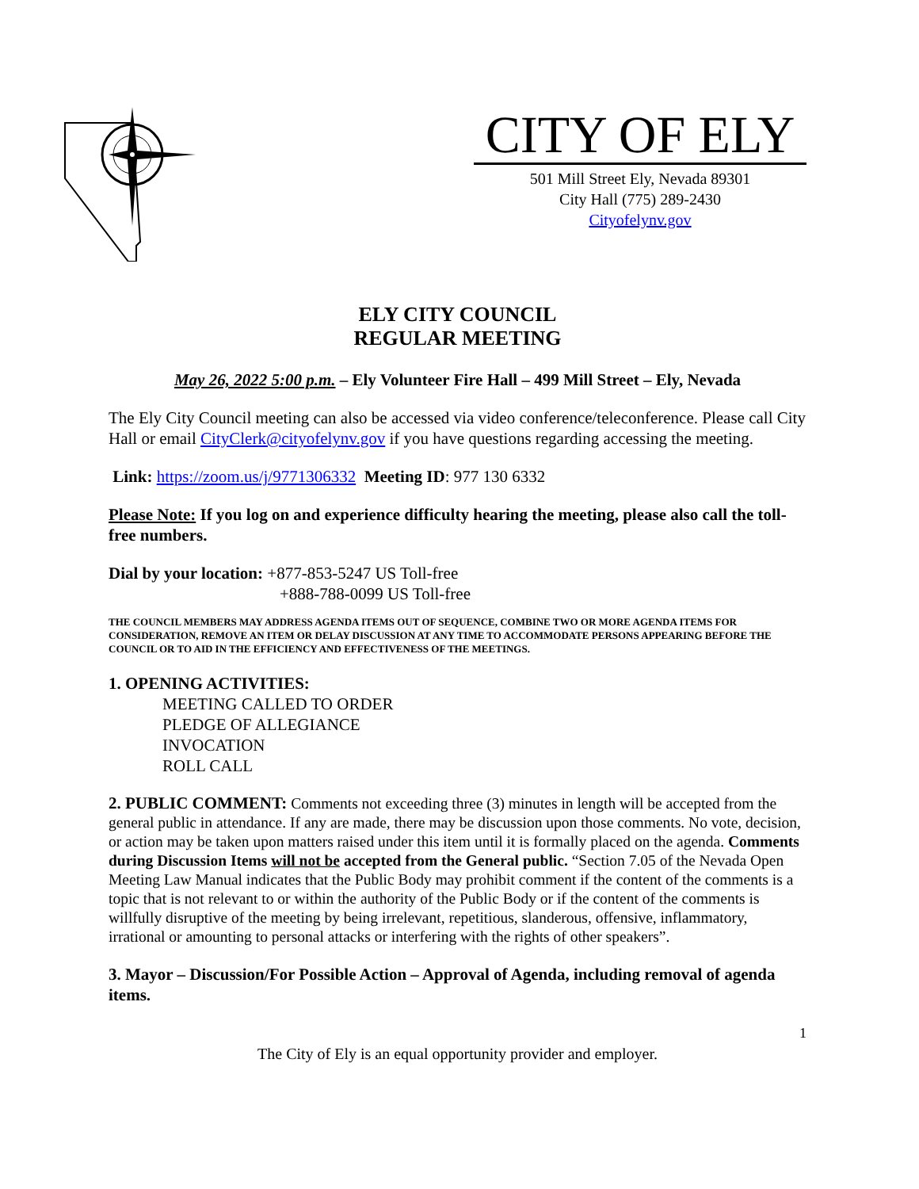CITY OF ELY
501 Mill Street Ely, Nevada 89301
City Hall (775) 289-2430
Cityofelynv.gov
ELY CITY COUNCIL
REGULAR MEETING
May 26, 2022 5:00 p.m. – Ely Volunteer Fire Hall – 499 Mill Street – Ely, Nevada
The Ely City Council meeting can also be accessed via video conference/teleconference. Please call City Hall or email CityClerk@cityofelynv.gov if you have questions regarding accessing the meeting.
Link: https://zoom.us/j/9771306332 Meeting ID: 977 130 6332
Please Note: If you log on and experience difficulty hearing the meeting, please also call the toll-free numbers.
Dial by your location: +877-853-5247 US Toll-free
+888-788-0099 US Toll-free
THE COUNCIL MEMBERS MAY ADDRESS AGENDA ITEMS OUT OF SEQUENCE, COMBINE TWO OR MORE AGENDA ITEMS FOR CONSIDERATION, REMOVE AN ITEM OR DELAY DISCUSSION AT ANY TIME TO ACCOMMODATE PERSONS APPEARING BEFORE THE COUNCIL OR TO AID IN THE EFFICIENCY AND EFFECTIVENESS OF THE MEETINGS.
1. OPENING ACTIVITIES:
MEETING CALLED TO ORDER
PLEDGE OF ALLEGIANCE
INVOCATION
ROLL CALL
2. PUBLIC COMMENT: Comments not exceeding three (3) minutes in length will be accepted from the general public in attendance. If any are made, there may be discussion upon those comments. No vote, decision, or action may be taken upon matters raised under this item until it is formally placed on the agenda. Comments during Discussion Items will not be accepted from the General public. “Section 7.05 of the Nevada Open Meeting Law Manual indicates that the Public Body may prohibit comment if the content of the comments is a topic that is not relevant to or within the authority of the Public Body or if the content of the comments is willfully disruptive of the meeting by being irrelevant, repetitious, slanderous, offensive, inflammatory, irrational or amounting to personal attacks or interfering with the rights of other speakers”.
3. Mayor – Discussion/For Possible Action – Approval of Agenda, including removal of agenda items.
1
The City of Ely is an equal opportunity provider and employer.